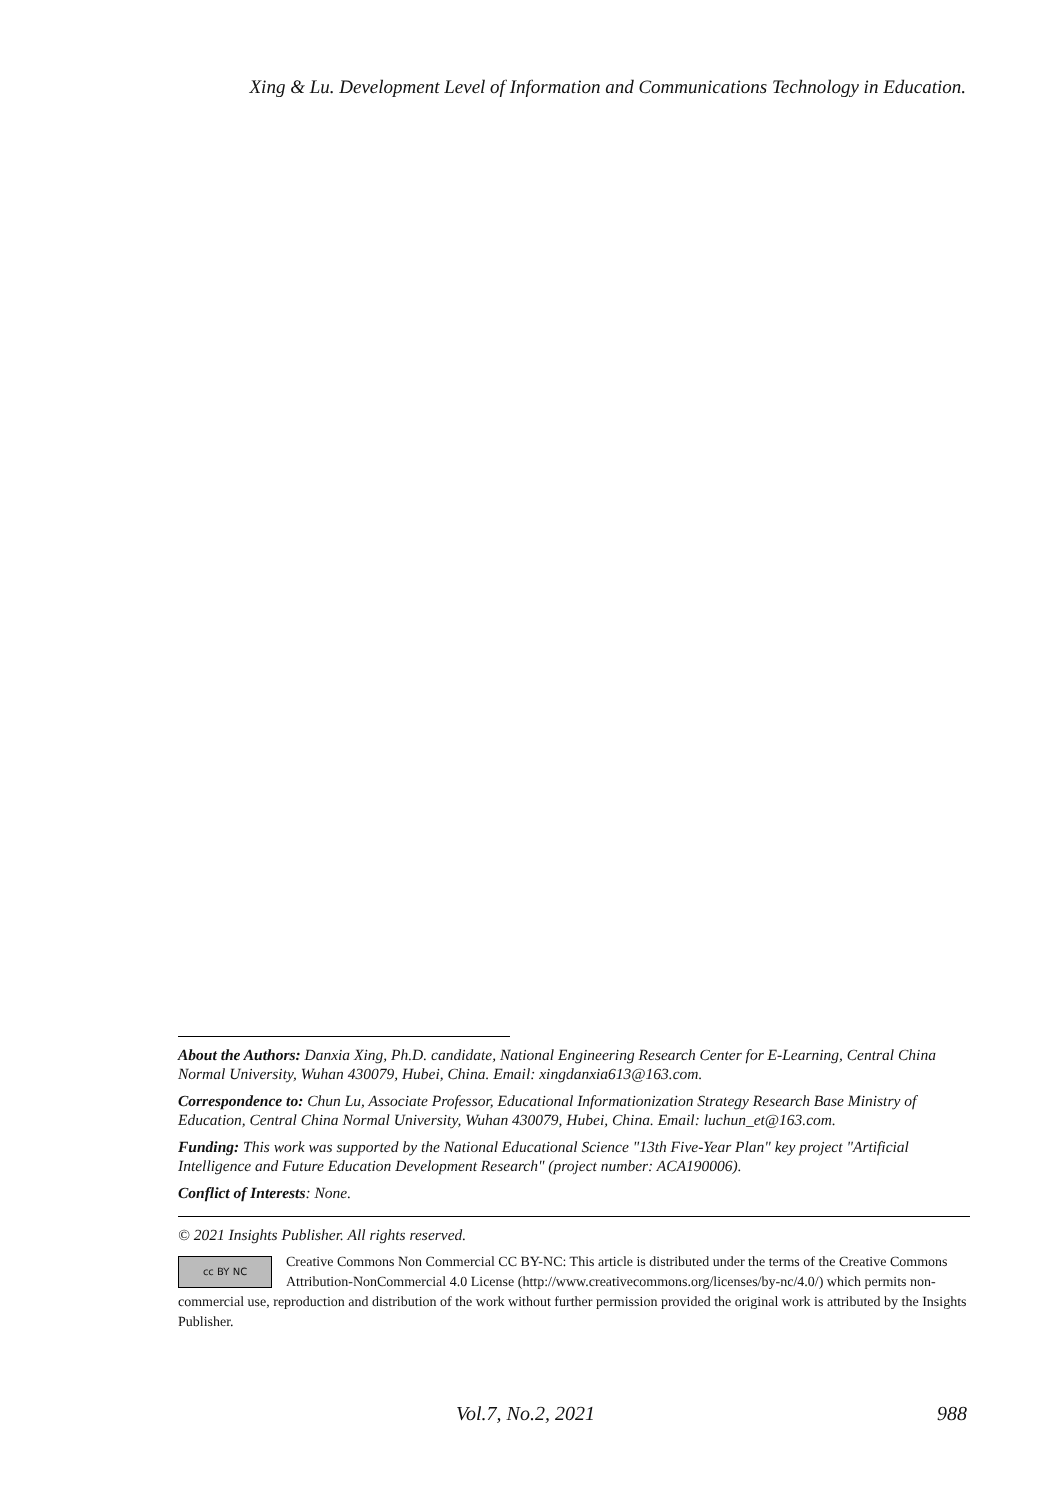Xing & Lu. Development Level of Information and Communications Technology in Education.
About the Authors: Danxia Xing, Ph.D. candidate, National Engineering Research Center for E-Learning, Central China Normal University, Wuhan 430079, Hubei, China. Email: xingdanxia613@163.com.
Correspondence to: Chun Lu, Associate Professor, Educational Informationization Strategy Research Base Ministry of Education, Central China Normal University, Wuhan 430079, Hubei, China. Email: luchun_et@163.com.
Funding: This work was supported by the National Educational Science "13th Five-Year Plan" key project "Artificial Intelligence and Future Education Development Research" (project number: ACA190006).
Conflict of Interests: None.
© 2021 Insights Publisher. All rights reserved.
cc BY NC Creative Commons Non Commercial CC BY-NC: This article is distributed under the terms of the Creative Commons Attribution-NonCommercial 4.0 License (http://www.creativecommons.org/licenses/by-nc/4.0/) which permits non-commercial use, reproduction and distribution of the work without further permission provided the original work is attributed by the Insights Publisher.
Vol.7, No.2, 2021 988